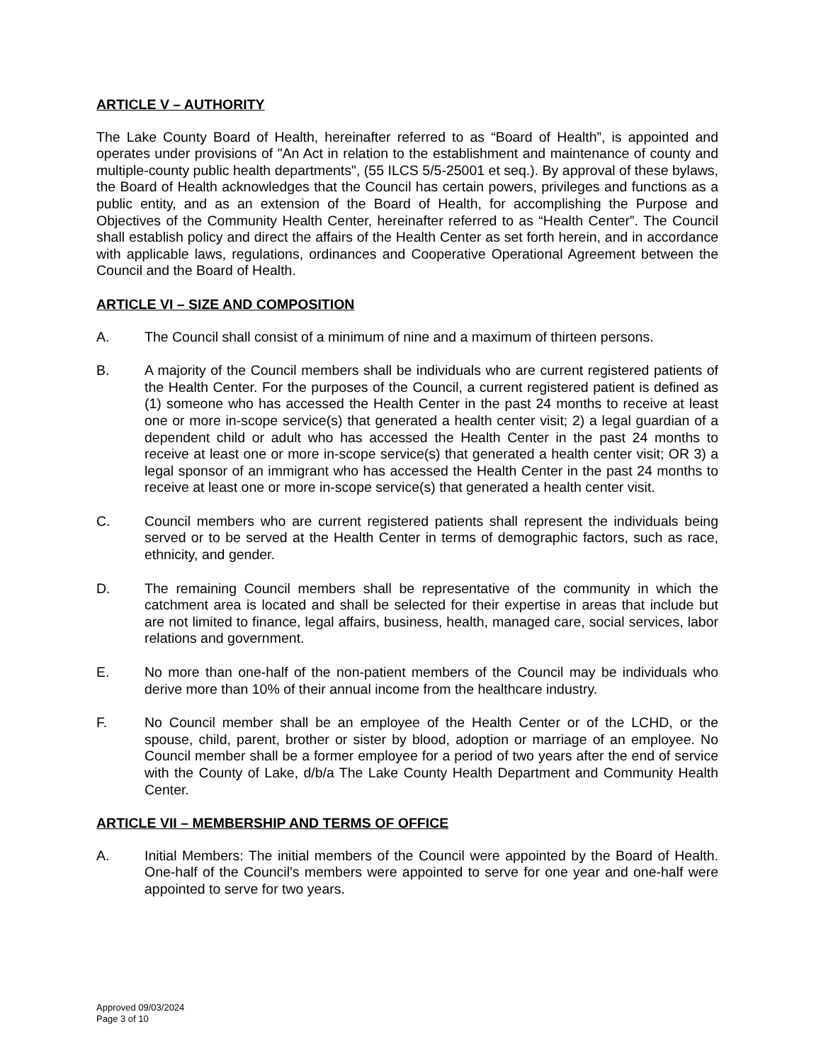ARTICLE V – AUTHORITY
The Lake County Board of Health, hereinafter referred to as “Board of Health”, is appointed and operates under provisions of "An Act in relation to the establishment and maintenance of county and multiple-county public health departments", (55 ILCS 5/5-25001 et seq.). By approval of these bylaws, the Board of Health acknowledges that the Council has certain powers, privileges and functions as a public entity, and as an extension of the Board of Health, for accomplishing the Purpose and Objectives of the Community Health Center, hereinafter referred to as “Health Center”. The Council shall establish policy and direct the affairs of the Health Center as set forth herein, and in accordance with applicable laws, regulations, ordinances and Cooperative Operational Agreement between the Council and the Board of Health.
ARTICLE VI – SIZE AND COMPOSITION
A. The Council shall consist of a minimum of nine and a maximum of thirteen persons.
B. A majority of the Council members shall be individuals who are current registered patients of the Health Center. For the purposes of the Council, a current registered patient is defined as (1) someone who has accessed the Health Center in the past 24 months to receive at least one or more in-scope service(s) that generated a health center visit; 2) a legal guardian of a dependent child or adult who has accessed the Health Center in the past 24 months to receive at least one or more in-scope service(s) that generated a health center visit; OR 3) a legal sponsor of an immigrant who has accessed the Health Center in the past 24 months to receive at least one or more in-scope service(s) that generated a health center visit.
C. Council members who are current registered patients shall represent the individuals being served or to be served at the Health Center in terms of demographic factors, such as race, ethnicity, and gender.
D. The remaining Council members shall be representative of the community in which the catchment area is located and shall be selected for their expertise in areas that include but are not limited to finance, legal affairs, business, health, managed care, social services, labor relations and government.
E. No more than one-half of the non-patient members of the Council may be individuals who derive more than 10% of their annual income from the healthcare industry.
F. No Council member shall be an employee of the Health Center or of the LCHD, or the spouse, child, parent, brother or sister by blood, adoption or marriage of an employee. No Council member shall be a former employee for a period of two years after the end of service with the County of Lake, d/b/a The Lake County Health Department and Community Health Center.
ARTICLE VII – MEMBERSHIP AND TERMS OF OFFICE
A. Initial Members: The initial members of the Council were appointed by the Board of Health. One-half of the Council's members were appointed to serve for one year and one-half were appointed to serve for two years.
Approved 09/03/2024
Page 3 of 10